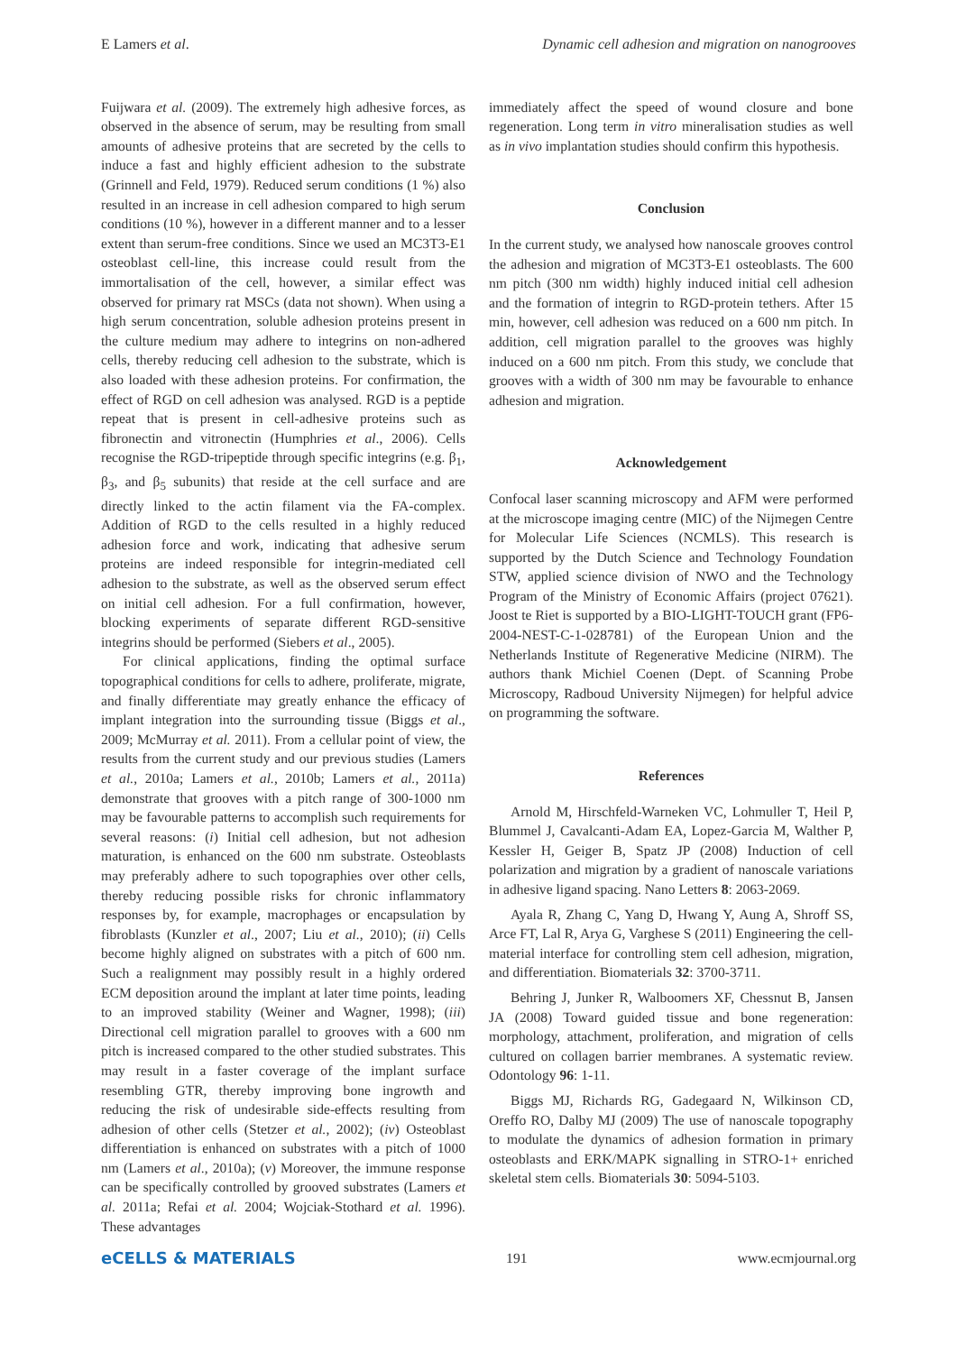E Lamers et al. Dynamic cell adhesion and migration on nanogrooves
Fuijwara et al. (2009). The extremely high adhesive forces, as observed in the absence of serum, may be resulting from small amounts of adhesive proteins that are secreted by the cells to induce a fast and highly efficient adhesion to the substrate (Grinnell and Feld, 1979). Reduced serum conditions (1 %) also resulted in an increase in cell adhesion compared to high serum conditions (10 %), however in a different manner and to a lesser extent than serum-free conditions. Since we used an MC3T3-E1 osteoblast cell-line, this increase could result from the immortalisation of the cell, however, a similar effect was observed for primary rat MSCs (data not shown). When using a high serum concentration, soluble adhesion proteins present in the culture medium may adhere to integrins on non-adhered cells, thereby reducing cell adhesion to the substrate, which is also loaded with these adhesion proteins. For confirmation, the effect of RGD on cell adhesion was analysed. RGD is a peptide repeat that is present in cell-adhesive proteins such as fibronectin and vitronectin (Humphries et al., 2006). Cells recognise the RGD-tripeptide through specific integrins (e.g. β<sub>1</sub>, β<sub>3</sub>, and β<sub>5</sub> subunits) that reside at the cell surface and are directly linked to the actin filament via the FA-complex. Addition of RGD to the cells resulted in a highly reduced adhesion force and work, indicating that adhesive serum proteins are indeed responsible for integrin-mediated cell adhesion to the substrate, as well as the observed serum effect on initial cell adhesion. For a full confirmation, however, blocking experiments of separate different RGD-sensitive integrins should be performed (Siebers et al., 2005).
For clinical applications, finding the optimal surface topographical conditions for cells to adhere, proliferate, migrate, and finally differentiate may greatly enhance the efficacy of implant integration into the surrounding tissue (Biggs et al., 2009; McMurray et al. 2011). From a cellular point of view, the results from the current study and our previous studies (Lamers et al., 2010a; Lamers et al., 2010b; Lamers et al., 2011a) demonstrate that grooves with a pitch range of 300-1000 nm may be favourable patterns to accomplish such requirements for several reasons: (i) Initial cell adhesion, but not adhesion maturation, is enhanced on the 600 nm substrate. Osteoblasts may preferably adhere to such topographies over other cells, thereby reducing possible risks for chronic inflammatory responses by, for example, macrophages or encapsulation by fibroblasts (Kunzler et al., 2007; Liu et al., 2010); (ii) Cells become highly aligned on substrates with a pitch of 600 nm. Such a realignment may possibly result in a highly ordered ECM deposition around the implant at later time points, leading to an improved stability (Weiner and Wagner, 1998); (iii) Directional cell migration parallel to grooves with a 600 nm pitch is increased compared to the other studied substrates. This may result in a faster coverage of the implant surface resembling GTR, thereby improving bone ingrowth and reducing the risk of undesirable side-effects resulting from adhesion of other cells (Stetzer et al., 2002); (iv) Osteoblast differentiation is enhanced on substrates with a pitch of 1000 nm (Lamers et al., 2010a); (v) Moreover, the immune response can be specifically controlled by grooved substrates (Lamers et al. 2011a; Refai et al. 2004; Wojciak-Stothard et al. 1996). These advantages
immediately affect the speed of wound closure and bone regeneration. Long term in vitro mineralisation studies as well as in vivo implantation studies should confirm this hypothesis.
Conclusion
In the current study, we analysed how nanoscale grooves control the adhesion and migration of MC3T3-E1 osteoblasts. The 600 nm pitch (300 nm width) highly induced initial cell adhesion and the formation of integrin to RGD-protein tethers. After 15 min, however, cell adhesion was reduced on a 600 nm pitch. In addition, cell migration parallel to the grooves was highly induced on a 600 nm pitch. From this study, we conclude that grooves with a width of 300 nm may be favourable to enhance adhesion and migration.
Acknowledgement
Confocal laser scanning microscopy and AFM were performed at the microscope imaging centre (MIC) of the Nijmegen Centre for Molecular Life Sciences (NCMLS). This research is supported by the Dutch Science and Technology Foundation STW, applied science division of NWO and the Technology Program of the Ministry of Economic Affairs (project 07621). Joost te Riet is supported by a BIO-LIGHT-TOUCH grant (FP6-2004-NEST-C-1-028781) of the European Union and the Netherlands Institute of Regenerative Medicine (NIRM). The authors thank Michiel Coenen (Dept. of Scanning Probe Microscopy, Radboud University Nijmegen) for helpful advice on programming the software.
References
Arnold M, Hirschfeld-Warneken VC, Lohmuller T, Heil P, Blummel J, Cavalcanti-Adam EA, Lopez-Garcia M, Walther P, Kessler H, Geiger B, Spatz JP (2008) Induction of cell polarization and migration by a gradient of nanoscale variations in adhesive ligand spacing. Nano Letters 8: 2063-2069.
Ayala R, Zhang C, Yang D, Hwang Y, Aung A, Shroff SS, Arce FT, Lal R, Arya G, Varghese S (2011) Engineering the cell-material interface for controlling stem cell adhesion, migration, and differentiation. Biomaterials 32: 3700-3711.
Behring J, Junker R, Walboomers XF, Chessnut B, Jansen JA (2008) Toward guided tissue and bone regeneration: morphology, attachment, proliferation, and migration of cells cultured on collagen barrier membranes. A systematic review. Odontology 96: 1-11.
Biggs MJ, Richards RG, Gadegaard N, Wilkinson CD, Oreffo RO, Dalby MJ (2009) The use of nanoscale topography to modulate the dynamics of adhesion formation in primary osteoblasts and ERK/MAPK signalling in STRO-1+ enriched skeletal stem cells. Biomaterials 30: 5094-5103.
eCELLS & MATERIALS 191 www.ecmjournal.org